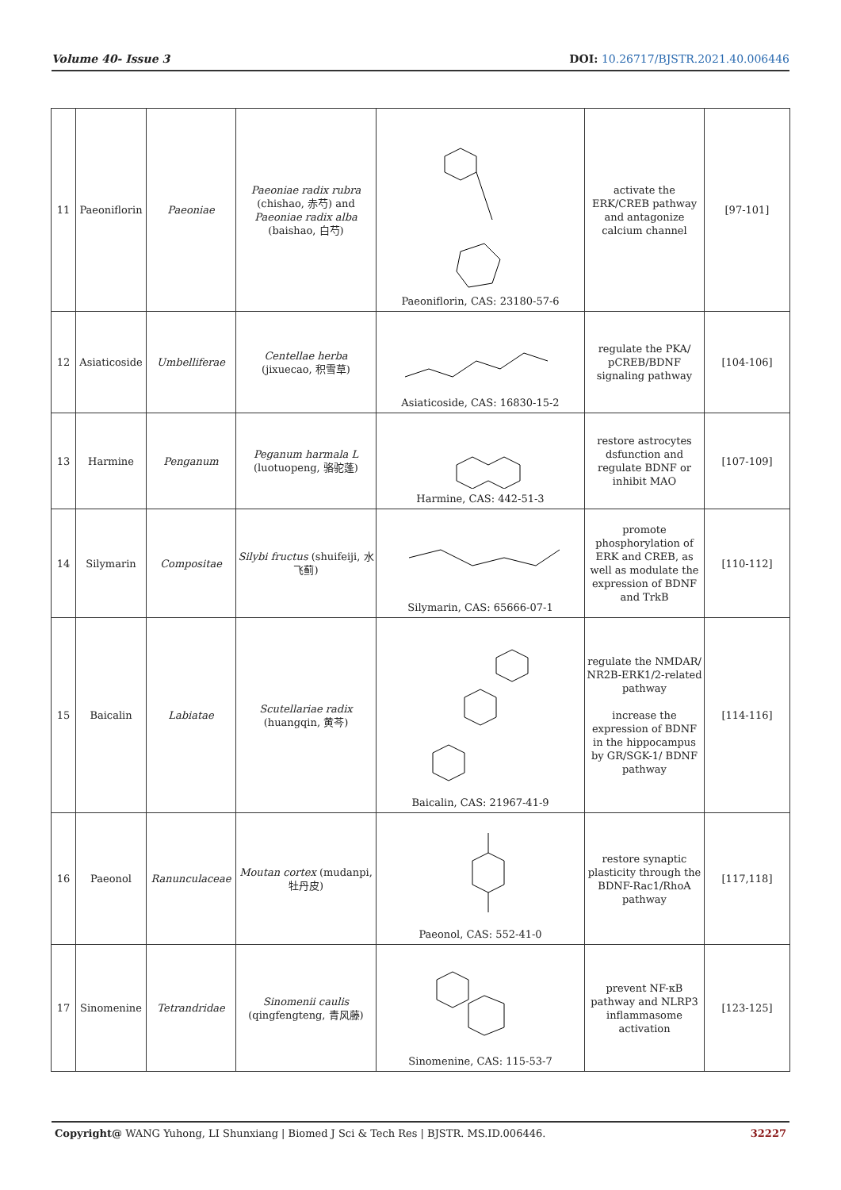Volume 40- Issue 3 DOI: 10.26717/BJSTR.2021.40.006446
| 11 | Paeoniflorin | Paeoniae | Paeoniae radix rubra (chishao, 赤芍) and Paeoniae radix alba (baishao, 白芍) | Paeoniflorin, CAS: 23180-57-6 | activate the ERK/CREB pathway and antagonize calcium channel | [97-101] |
| 12 | Asiaticoside | Umbelliferae | Centellae herba (jixuecao, 积雪草) | Asiaticoside, CAS: 16830-15-2 | regulate the PKA/ pCREB/BDNF signaling pathway | [104-106] |
| 13 | Harmine | Penganum | Peganum harmala L (luotuopeng, 骆驼蓬) | Harmine, CAS: 442-51-3 | restore astrocytes dsfunction and regulate BDNF or inhibit MAO | [107-109] |
| 14 | Silymarin | Compositae | Silybi fructus (shuifeiji, 水飞蓟) | Silymarin, CAS: 65666-07-1 | promote phosphorylation of ERK and CREB, as well as modulate the expression of BDNF and TrkB | [110-112] |
| 15 | Baicalin | Labiatae | Scutellariae radix (huangqin, 黄芩) | Baicalin, CAS: 21967-41-9 | regulate the NMDAR/ NR2B-ERK1/2-related pathway increase the expression of BDNF in the hippocampus by GR/SGK-1/ BDNF pathway | [114-116] |
| 16 | Paeonol | Ranunculaceae | Moutan cortex (mudanpi, 牡丹皮) | Paeonol, CAS: 552-41-0 | restore synaptic plasticity through the BDNF-Rac1/RhoA pathway | [117,118] |
| 17 | Sinomenine | Tetrandridae | Sinomenii caulis (qingfengteng, 青风藤) | Sinomenine, CAS: 115-53-7 | prevent NF-κB pathway and NLRP3 inflammasome activation | [123-125] |
Copyright@ WANG Yuhong, LI Shunxiang | Biomed J Sci & Tech Res | BJSTR. MS.ID.006446. 32227